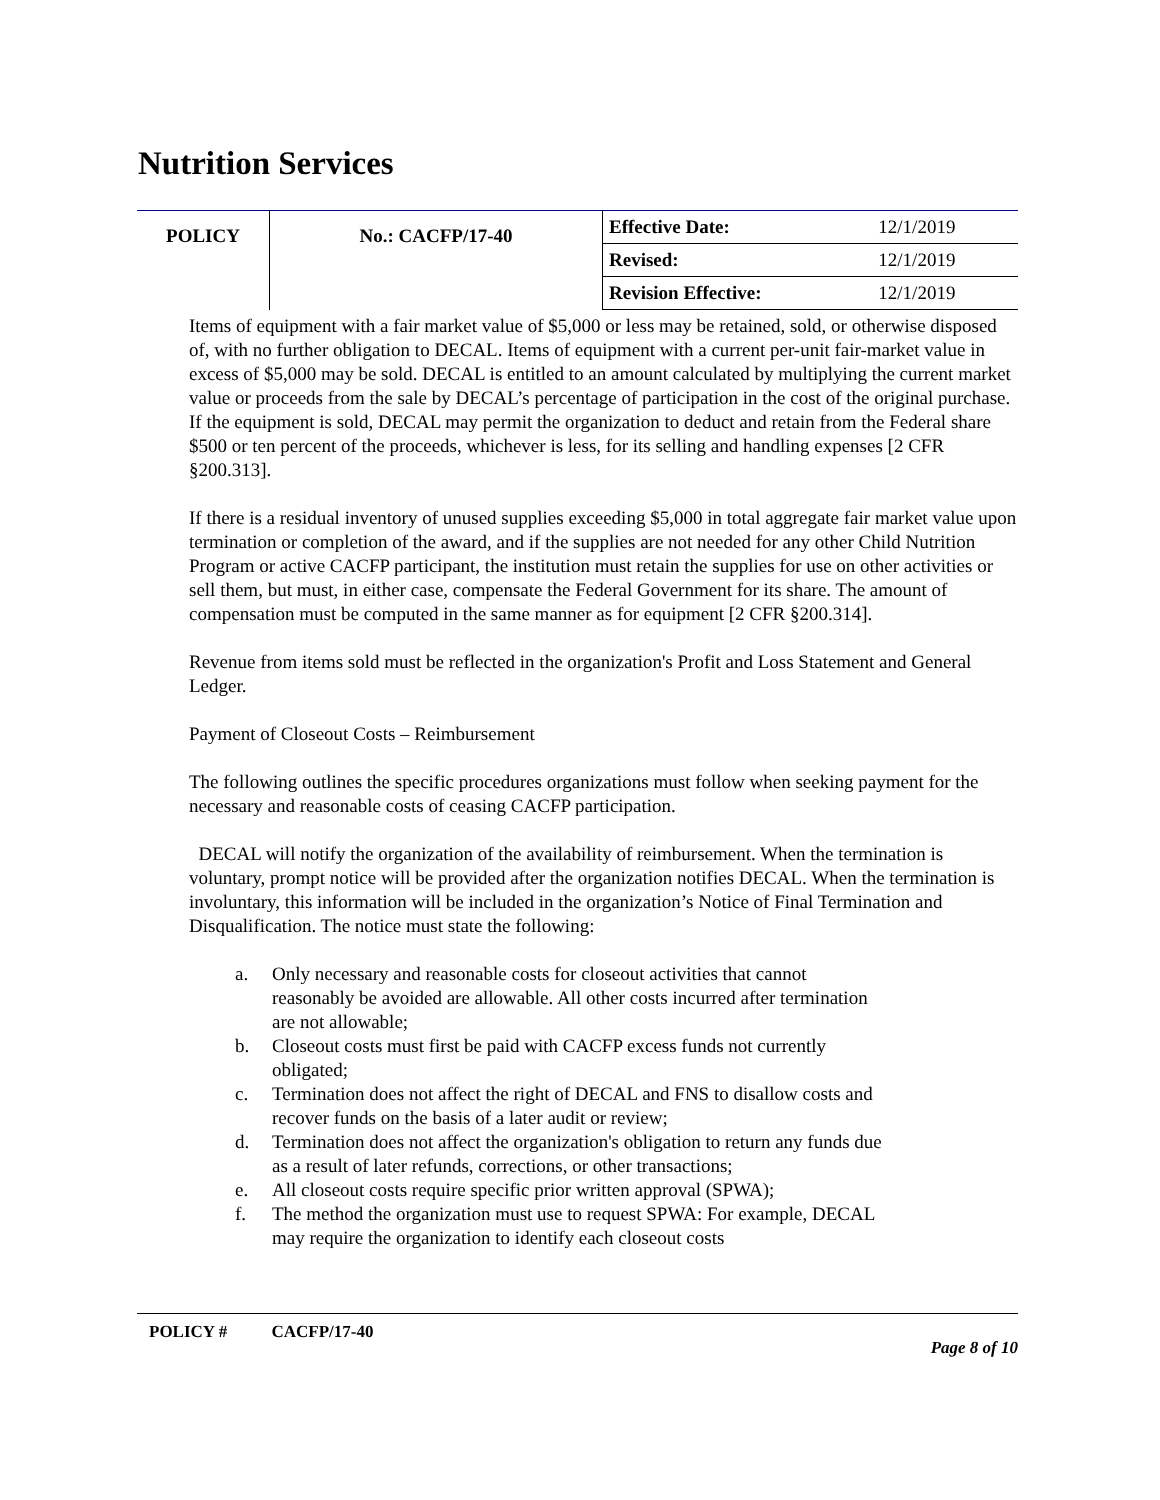Nutrition Services
| POLICY | No.: CACFP/17-40 | Effective Date: | 12/1/2019 |
| | | Revised: | 12/1/2019 |
| | | Revision Effective: | 12/1/2019 |
Items of equipment with a fair market value of $5,000 or less may be retained, sold, or otherwise disposed of, with no further obligation to DECAL. Items of equipment with a current per-unit fair-market value in excess of $5,000 may be sold. DECAL is entitled to an amount calculated by multiplying the current market value or proceeds from the sale by DECAL’s percentage of participation in the cost of the original purchase. If the equipment is sold, DECAL may permit the organization to deduct and retain from the Federal share $500 or ten percent of the proceeds, whichever is less, for its selling and handling expenses [2 CFR §200.313].
If there is a residual inventory of unused supplies exceeding $5,000 in total aggregate fair market value upon termination or completion of the award, and if the supplies are not needed for any other Child Nutrition Program or active CACFP participant, the institution must retain the supplies for use on other activities or sell them, but must, in either case, compensate the Federal Government for its share. The amount of compensation must be computed in the same manner as for equipment [2 CFR §200.314].
Revenue from items sold must be reflected in the organization's Profit and Loss Statement and General Ledger.
Payment of Closeout Costs – Reimbursement
The following outlines the specific procedures organizations must follow when seeking payment for the necessary and reasonable costs of ceasing CACFP participation.
DECAL will notify the organization of the availability of reimbursement. When the termination is voluntary, prompt notice will be provided after the organization notifies DECAL. When the termination is involuntary, this information will be included in the organization’s Notice of Final Termination and Disqualification. The notice must state the following:
a. Only necessary and reasonable costs for closeout activities that cannot reasonably be avoided are allowable. All other costs incurred after termination are not allowable;
b. Closeout costs must first be paid with CACFP excess funds not currently obligated;
c. Termination does not affect the right of DECAL and FNS to disallow costs and recover funds on the basis of a later audit or review;
d. Termination does not affect the organization's obligation to return any funds due as a result of later refunds, corrections, or other transactions;
e. All closeout costs require specific prior written approval (SPWA);
f. The method the organization must use to request SPWA: For example, DECAL may require the organization to identify each closeout costs
POLICY # CACFP/17-40
Page 8 of 10